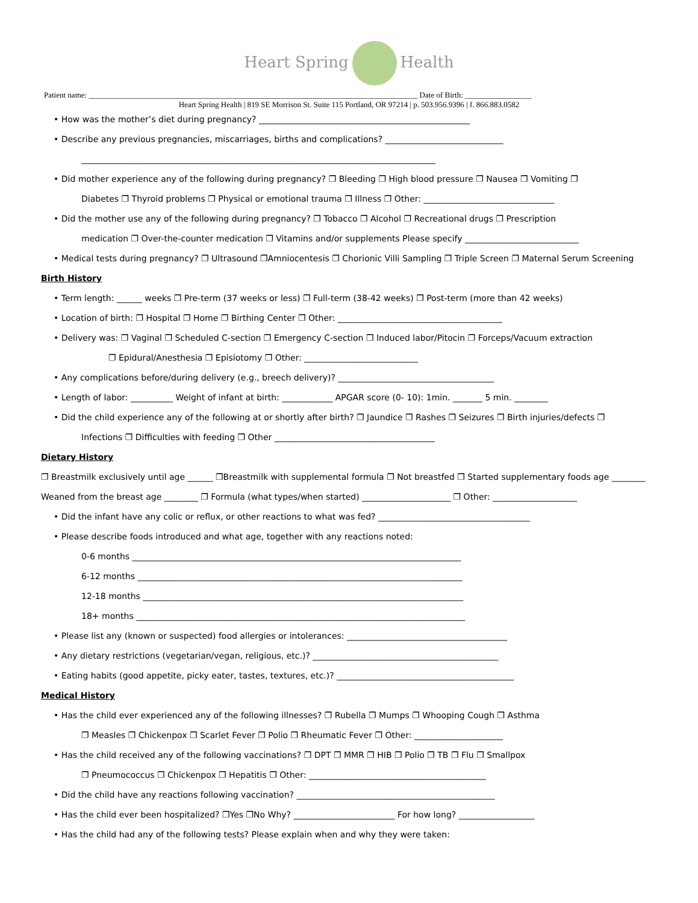Heart Spring Health
Patient name: ____________________________________________________________________________________ Date of Birth: _________________
Heart Spring Health | 819 SE Morrison St. Suite 115 Portland, OR 97214 | p. 503.956.9396 | f. 866.883.0582
• How was the mother’s diet during pregnancy? __________________________________________________
• Describe any previous pregnancies, miscarriages, births and complications? ____________________________
____________________________________________________________________________________
• Did mother experience any of the following during pregnancy? ❐ Bleeding ❐ High blood pressure ❐ Nausea ❐ Vomiting ❐
Diabetes ❐ Thyroid problems ❐ Physical or emotional trauma ❐ Illness ❐ Other: _______________________________
• Did the mother use any of the following during pregnancy? ❐ Tobacco ❐ Alcohol ❐ Recreational drugs ❐ Prescription
medication ❐ Over-the-counter medication ❐ Vitamins and/or supplements Please specify ___________________________
• Medical tests during pregnancy? ❐ Ultrasound ❐Amniocentesis ❐ Chorionic Villi Sampling ❐ Triple Screen ❐ Maternal Serum Screening
Birth History
• Term length: ______ weeks ❐ Pre-term (37 weeks or less) ❐ Full-term (38-42 weeks) ❐ Post-term (more than 42 weeks)
• Location of birth: ❐ Hospital ❐ Home ❐ Birthing Center ❐ Other: _______________________________________
• Delivery was: ❐ Vaginal ❐ Scheduled C-section ❐ Emergency C-section ❐ Induced labor/Pitocin ❐ Forceps/Vacuum extraction
❐ Epidural/Anesthesia ❐ Episiotomy ❐ Other: ___________________________
• Any complications before/during delivery (e.g., breech delivery)? _____________________________________
• Length of labor: __________ Weight of infant at birth: ____________ APGAR score (0- 10): 1min. _______ 5 min. ________
• Did the child experience any of the following at or shortly after birth? ❐ Jaundice ❐ Rashes ❐ Seizures ❐ Birth injuries/defects ❐
Infections ❐ Difficulties with feeding ❐ Other ______________________________________
Dietary History
❐ Breastmilk exclusively until age ______ ❐Breastmilk with supplemental formula ❐ Not breastfed ❐ Started supplementary foods age ________
Weaned from the breast age ________ ❐ Formula (what types/when started) _____________________ ❐ Other: ____________________
• Did the infant have any colic or reflux, or other reactions to what was fed? ____________________________________
• Please describe foods introduced and what age, together with any reactions noted:
0-6 months ______________________________________________________________________________
6-12 months _____________________________________________________________________________
12-18 months ____________________________________________________________________________
18+ months ______________________________________________________________________________
• Please list any (known or suspected) food allergies or intolerances: ______________________________________
• Any dietary restrictions (vegetarian/vegan, religious, etc.)? ____________________________________________
• Eating habits (good appetite, picky eater, tastes, textures, etc.)? __________________________________________
Medical History
• Has the child ever experienced any of the following illnesses? ❐ Rubella ❐ Mumps ❐ Whooping Cough ❐ Asthma
❐ Measles ❐ Chickenpox ❐ Scarlet Fever ❐ Polio ❐ Rheumatic Fever ❐ Other: _____________________
• Has the child received any of the following vaccinations? ❐ DPT ❐ MMR ❐ HIB ❐ Polio ❐ TB ❐ Flu ❐ Smallpox
❐ Pneumococcus ❐ Chickenpox ❐ Hepatitis ❐ Other: __________________________________________
• Did the child have any reactions following vaccination? _______________________________________________
• Has the child ever been hospitalized? ❐Yes ❐No Why? ________________________ For how long? __________________
• Has the child had any of the following tests? Please explain when and why they were taken: